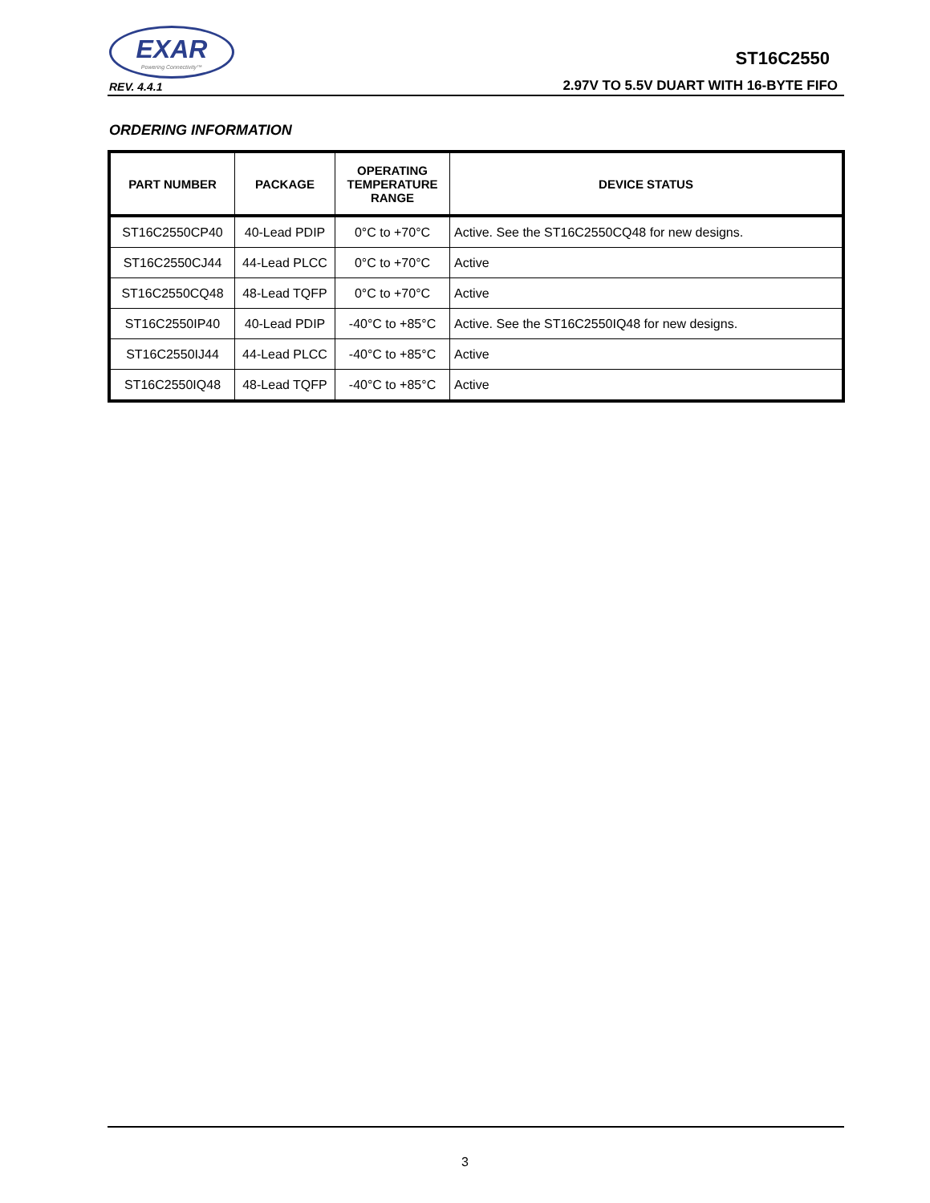EXAR
Powering Connectivity™
REV. 4.4.1
ST16C2550
2.97V TO 5.5V DUART WITH 16-BYTE FIFO
ORDERING INFORMATION
| PART NUMBER | PACKAGE | OPERATING TEMPERATURE RANGE | DEVICE STATUS |
| --- | --- | --- | --- |
| ST16C2550CP40 | 40-Lead PDIP | 0°C to +70°C | Active. See the ST16C2550CQ48 for new designs. |
| ST16C2550CJ44 | 44-Lead PLCC | 0°C to +70°C | Active |
| ST16C2550CQ48 | 48-Lead TQFP | 0°C to +70°C | Active |
| ST16C2550IP40 | 40-Lead PDIP | -40°C to +85°C | Active. See the ST16C2550IQ48 for new designs. |
| ST16C2550IJ44 | 44-Lead PLCC | -40°C to +85°C | Active |
| ST16C2550IQ48 | 48-Lead TQFP | -40°C to +85°C | Active |
3